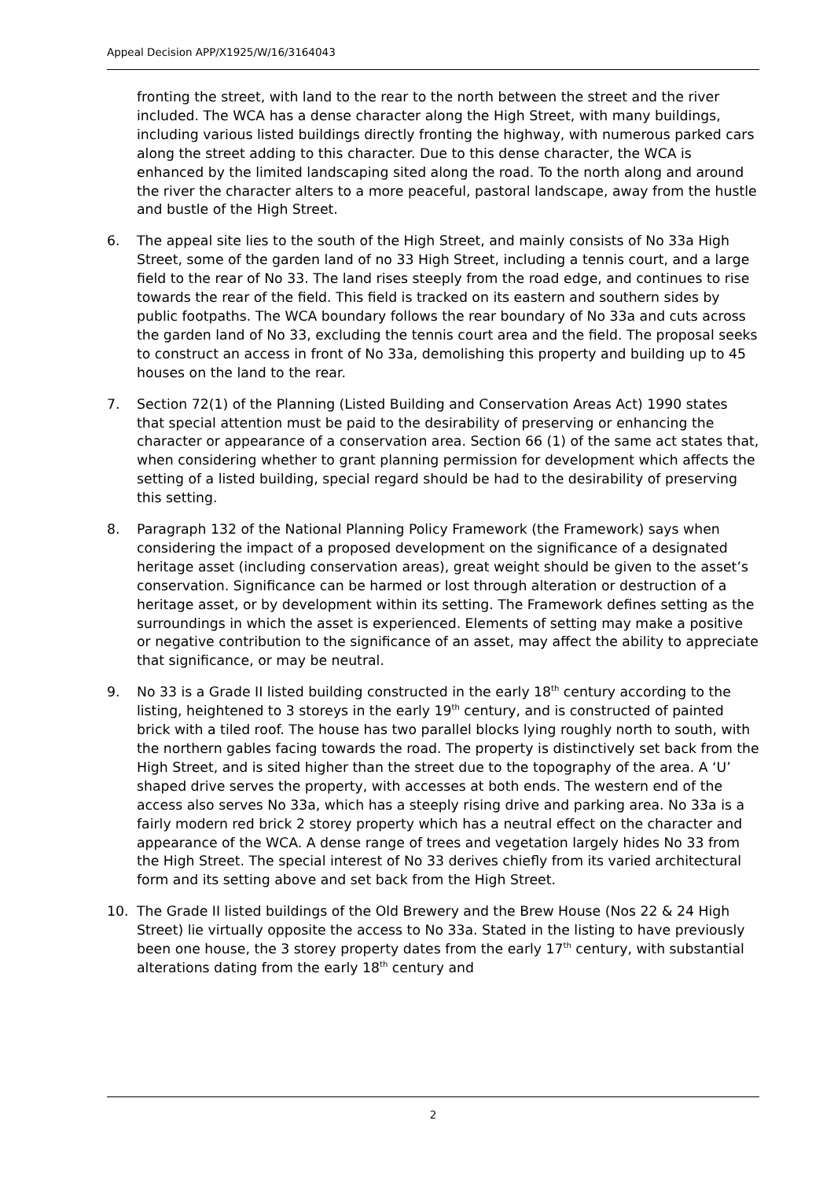Appeal Decision APP/X1925/W/16/3164043
fronting the street, with land to the rear to the north between the street and the river included. The WCA has a dense character along the High Street, with many buildings, including various listed buildings directly fronting the highway, with numerous parked cars along the street adding to this character. Due to this dense character, the WCA is enhanced by the limited landscaping sited along the road. To the north along and around the river the character alters to a more peaceful, pastoral landscape, away from the hustle and bustle of the High Street.
6. The appeal site lies to the south of the High Street, and mainly consists of No 33a High Street, some of the garden land of no 33 High Street, including a tennis court, and a large field to the rear of No 33. The land rises steeply from the road edge, and continues to rise towards the rear of the field. This field is tracked on its eastern and southern sides by public footpaths. The WCA boundary follows the rear boundary of No 33a and cuts across the garden land of No 33, excluding the tennis court area and the field. The proposal seeks to construct an access in front of No 33a, demolishing this property and building up to 45 houses on the land to the rear.
7. Section 72(1) of the Planning (Listed Building and Conservation Areas Act) 1990 states that special attention must be paid to the desirability of preserving or enhancing the character or appearance of a conservation area. Section 66 (1) of the same act states that, when considering whether to grant planning permission for development which affects the setting of a listed building, special regard should be had to the desirability of preserving this setting.
8. Paragraph 132 of the National Planning Policy Framework (the Framework) says when considering the impact of a proposed development on the significance of a designated heritage asset (including conservation areas), great weight should be given to the asset’s conservation. Significance can be harmed or lost through alteration or destruction of a heritage asset, or by development within its setting. The Framework defines setting as the surroundings in which the asset is experienced. Elements of setting may make a positive or negative contribution to the significance of an asset, may affect the ability to appreciate that significance, or may be neutral.
9. No 33 is a Grade II listed building constructed in the early 18<sup>th</sup> century according to the listing, heightened to 3 storeys in the early 19<sup>th</sup> century, and is constructed of painted brick with a tiled roof. The house has two parallel blocks lying roughly north to south, with the northern gables facing towards the road. The property is distinctively set back from the High Street, and is sited higher than the street due to the topography of the area. A ‘U’ shaped drive serves the property, with accesses at both ends. The western end of the access also serves No 33a, which has a steeply rising drive and parking area. No 33a is a fairly modern red brick 2 storey property which has a neutral effect on the character and appearance of the WCA. A dense range of trees and vegetation largely hides No 33 from the High Street. The special interest of No 33 derives chiefly from its varied architectural form and its setting above and set back from the High Street.
10. The Grade II listed buildings of the Old Brewery and the Brew House (Nos 22 & 24 High Street) lie virtually opposite the access to No 33a. Stated in the listing to have previously been one house, the 3 storey property dates from the early 17<sup>th</sup> century, with substantial alterations dating from the early 18<sup>th</sup> century and
2